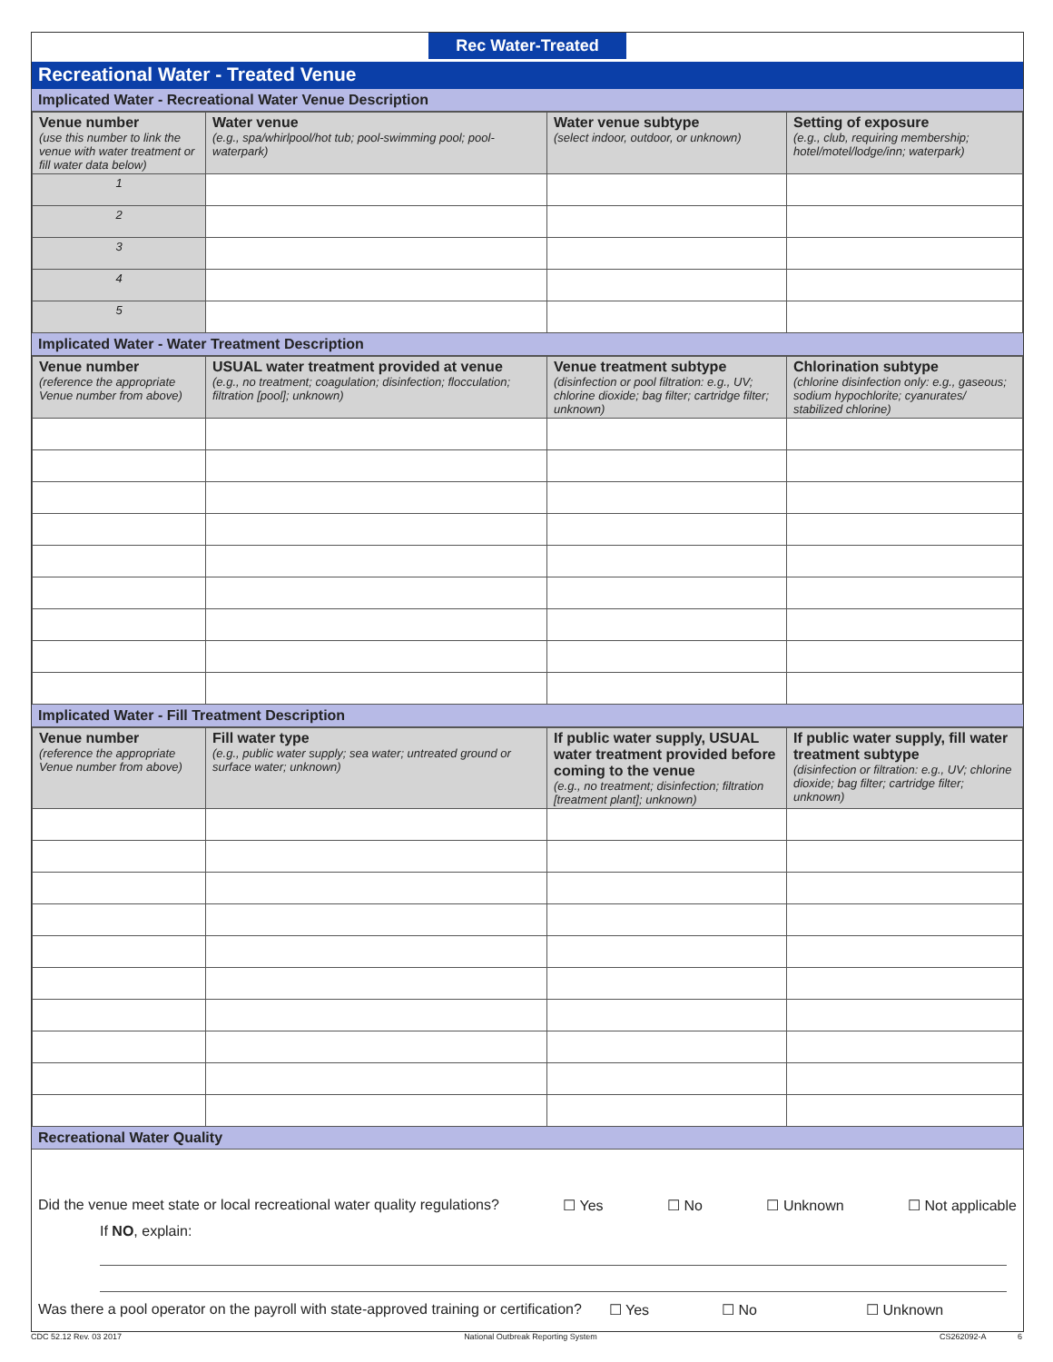Rec Water-Treated
Recreational Water - Treated Venue
Implicated Water - Recreational Water Venue Description
| Venue number (use this number to link the venue with water treatment or fill water data below) | Water venue (e.g., spa/whirlpool/hot tub; pool-swimming pool; pool-waterpark) | Water venue subtype (select indoor, outdoor, or unknown) | Setting of exposure (e.g., club, requiring membership; hotel/motel/lodge/inn; waterpark) |
| --- | --- | --- | --- |
| 1 | | | |
| 2 | | | |
| 3 | | | |
| 4 | | | |
| 5 | | | |
Implicated Water - Water Treatment Description
| Venue number (reference the appropriate Venue number from above) | USUAL water treatment provided at venue (e.g., no treatment; coagulation; disinfection; flocculation; filtration [pool]; unknown) | Venue treatment subtype (disinfection or pool filtration: e.g., UV; chlorine dioxide; bag filter; cartridge filter; unknown) | Chlorination subtype (chlorine disinfection only: e.g., gaseous; sodium hypochlorite; cyanurates/ stabilized chlorine) |
| --- | --- | --- | --- |
Implicated Water - Fill Treatment Description
| Venue number (reference the appropriate Venue number from above) | Fill water type (e.g., public water supply; sea water; untreated ground or surface water; unknown) | If public water supply, USUAL water treatment provided before coming to the venue (e.g., no treatment; disinfection; filtration [treatment plant]; unknown) | If public water supply, fill water treatment subtype (disinfection or filtration: e.g., UV; chlorine dioxide; bag filter; cartridge filter; unknown) |
| --- | --- | --- | --- |
Recreational Water Quality
Did the venue meet state or local recreational water quality regulations? ☐ Yes ☐ No ☐ Unknown ☐ Not applicable
If NO, explain:
Was there a pool operator on the payroll with state-approved training or certification? ☐ Yes ☐ No ☐ Unknown
CDC 52.12 Rev. 03 2017 National Outbreak Reporting System CS262092-A 6